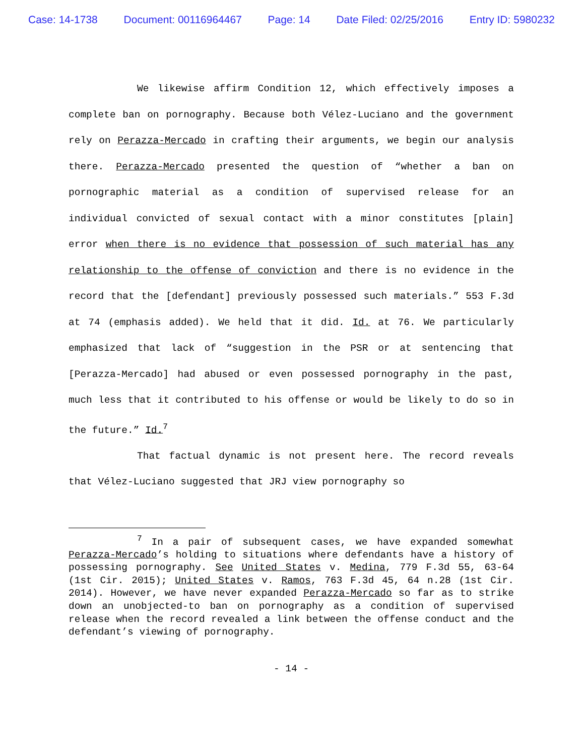Case: 14-1738 Document: 00116964467 Page: 14 Date Filed: 02/25/2016 Entry ID: 5980232
We likewise affirm Condition 12, which effectively imposes a complete ban on pornography. Because both Vélez-Luciano and the government rely on Perazza-Mercado in crafting their arguments, we begin our analysis there. Perazza-Mercado presented the question of “whether a ban on pornographic material as a condition of supervised release for an individual convicted of sexual contact with a minor constitutes [plain] error when there is no evidence that possession of such material has any relationship to the offense of conviction and there is no evidence in the record that the [defendant] previously possessed such materials.” 553 F.3d at 74 (emphasis added). We held that it did. Id. at 76. We particularly emphasized that lack of “suggestion in the PSR or at sentencing that [Perazza-Mercado] had abused or even possessed pornography in the past, much less that it contributed to his offense or would be likely to do so in the future.” Id.<sup>7</sup>
That factual dynamic is not present here. The record reveals that Vélez-Luciano suggested that JRJ view pornography so
<sup>7</sup> In a pair of subsequent cases, we have expanded somewhat Perazza-Mercado’s holding to situations where defendants have a history of possessing pornography. See United States v. Medina, 779 F.3d 55, 63-64 (1st Cir. 2015); United States v. Ramos, 763 F.3d 45, 64 n.28 (1st Cir. 2014). However, we have never expanded Perazza-Mercado so far as to strike down an unobjected-to ban on pornography as a condition of supervised release when the record revealed a link between the offense conduct and the defendant’s viewing of pornography.
- 14 -